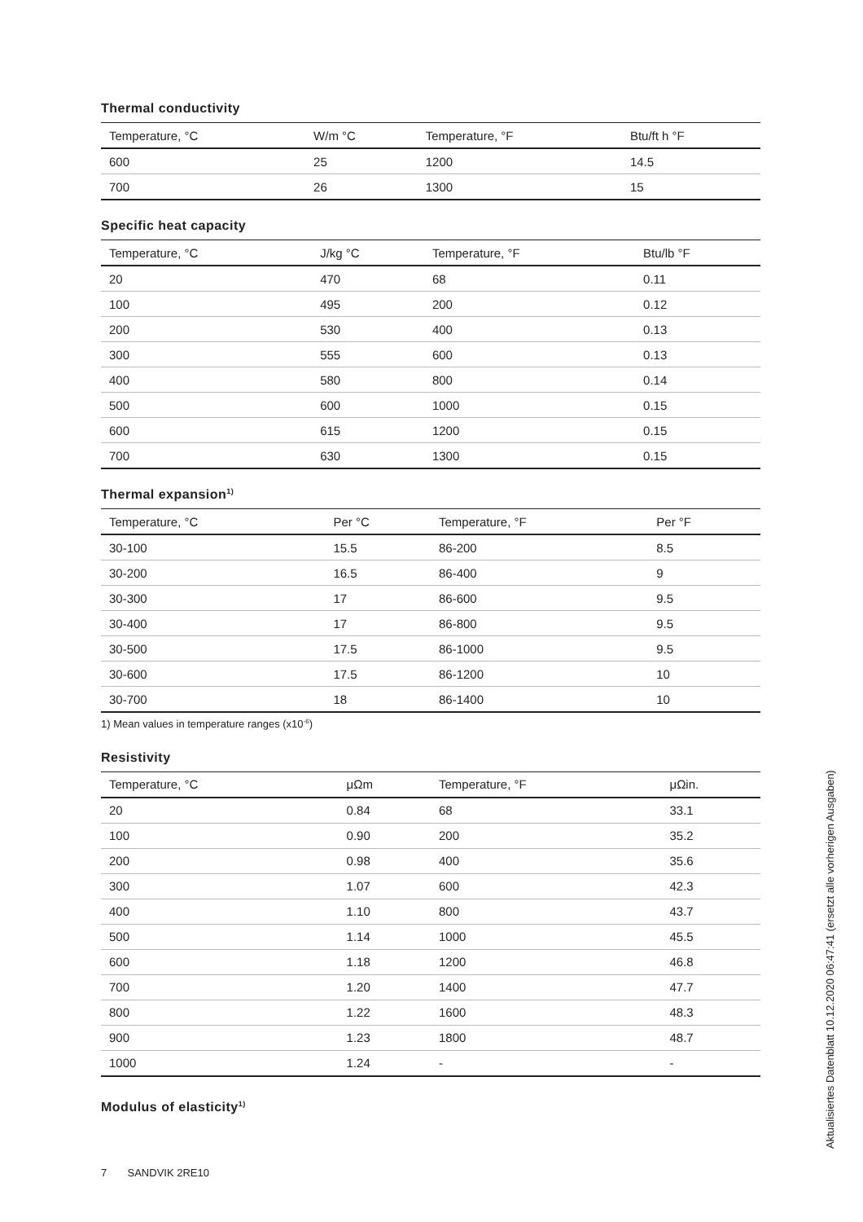Thermal conductivity
| Temperature, °C | W/m °C | Temperature, °F | Btu/ft h °F |
| --- | --- | --- | --- |
| 600 | 25 | 1200 | 14.5 |
| 700 | 26 | 1300 | 15 |
Specific heat capacity
| Temperature, °C | J/kg °C | Temperature, °F | Btu/lb °F |
| --- | --- | --- | --- |
| 20 | 470 | 68 | 0.11 |
| 100 | 495 | 200 | 0.12 |
| 200 | 530 | 400 | 0.13 |
| 300 | 555 | 600 | 0.13 |
| 400 | 580 | 800 | 0.14 |
| 500 | 600 | 1000 | 0.15 |
| 600 | 615 | 1200 | 0.15 |
| 700 | 630 | 1300 | 0.15 |
Thermal expansion<sup>1)</sup>
| Temperature, °C | Per °C | Temperature, °F | Per °F |
| --- | --- | --- | --- |
| 30-100 | 15.5 | 86-200 | 8.5 |
| 30-200 | 16.5 | 86-400 | 9 |
| 30-300 | 17 | 86-600 | 9.5 |
| 30-400 | 17 | 86-800 | 9.5 |
| 30-500 | 17.5 | 86-1000 | 9.5 |
| 30-600 | 17.5 | 86-1200 | 10 |
| 30-700 | 18 | 86-1400 | 10 |
1) Mean values in temperature ranges (x10<sup>-6</sup>)
Resistivity
| Temperature, °C | μΩm | Temperature, °F | μΩin. |
| --- | --- | --- | --- |
| 20 | 0.84 | 68 | 33.1 |
| 100 | 0.90 | 200 | 35.2 |
| 200 | 0.98 | 400 | 35.6 |
| 300 | 1.07 | 600 | 42.3 |
| 400 | 1.10 | 800 | 43.7 |
| 500 | 1.14 | 1000 | 45.5 |
| 600 | 1.18 | 1200 | 46.8 |
| 700 | 1.20 | 1400 | 47.7 |
| 800 | 1.22 | 1600 | 48.3 |
| 900 | 1.23 | 1800 | 48.7 |
| 1000 | 1.24 | - | - |
Modulus of elasticity<sup>1)</sup>
7 SANDVIK 2RE10
Aktualisiertes Datenblatt 10.12.2020 06:47:41 (ersetzt alle vorherigen Ausgaben)